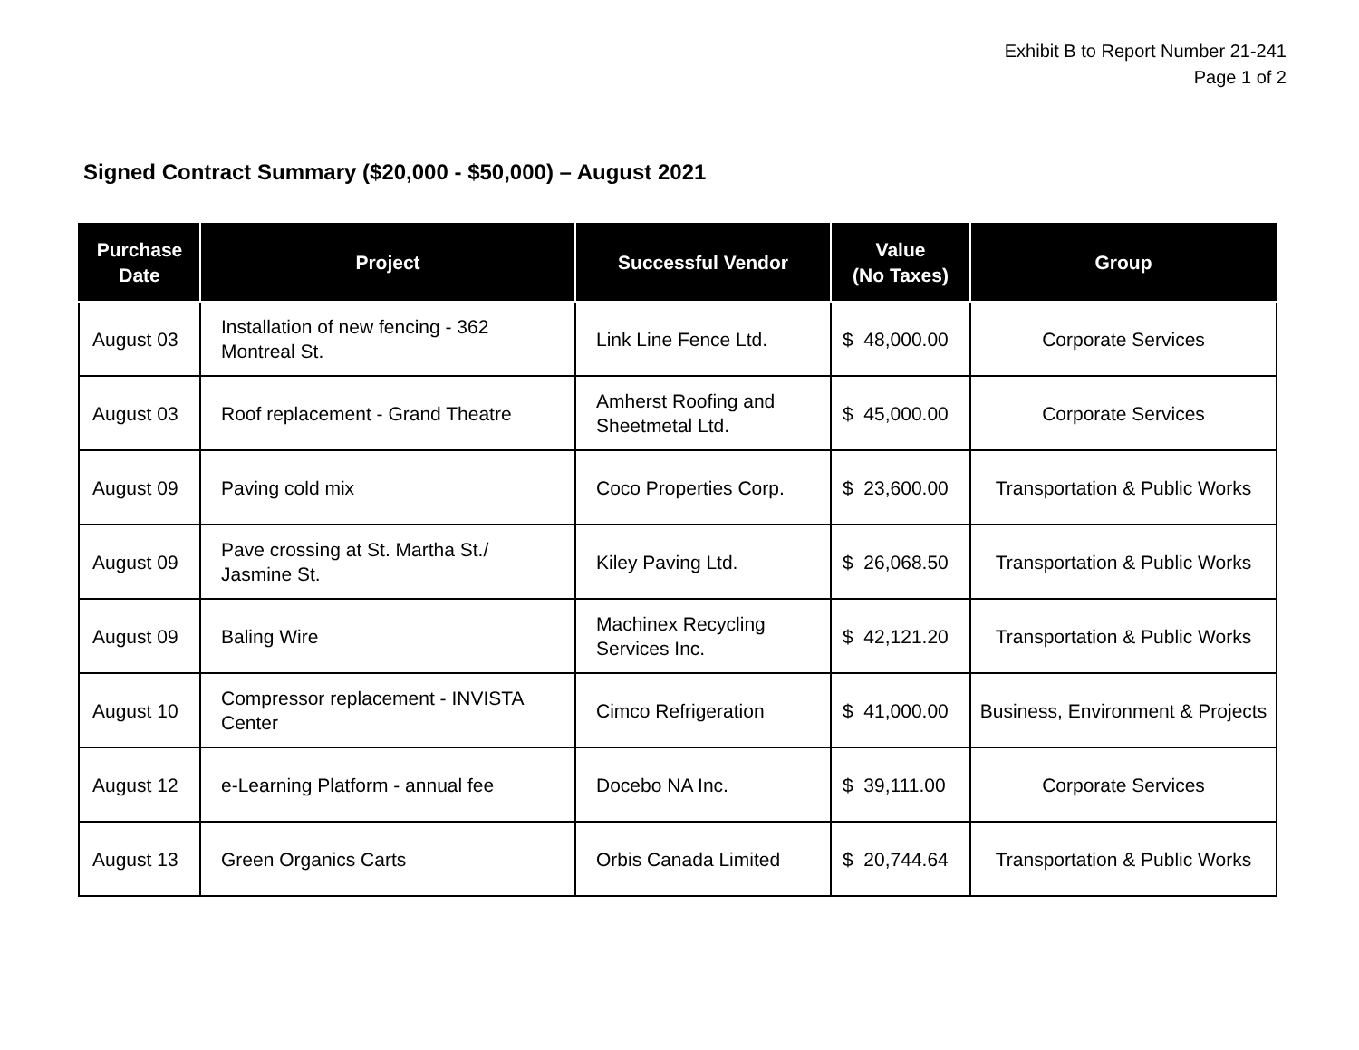Exhibit B to Report Number 21-241
Page 1 of 2
Signed Contract Summary ($20,000 - $50,000) – August 2021
| Purchase Date | Project | Successful Vendor | Value (No Taxes) | Group |
| --- | --- | --- | --- | --- |
| August 03 | Installation of new fencing - 362 Montreal St. | Link Line Fence Ltd. | $ 48,000.00 | Corporate Services |
| August 03 | Roof replacement - Grand Theatre | Amherst Roofing and Sheetmetal Ltd. | $ 45,000.00 | Corporate Services |
| August 09 | Paving cold mix | Coco Properties Corp. | $ 23,600.00 | Transportation & Public Works |
| August 09 | Pave crossing at St. Martha St./ Jasmine St. | Kiley Paving Ltd. | $ 26,068.50 | Transportation & Public Works |
| August 09 | Baling Wire | Machinex Recycling Services Inc. | $ 42,121.20 | Transportation & Public Works |
| August 10 | Compressor replacement - INVISTA Center | Cimco Refrigeration | $ 41,000.00 | Business, Environment & Projects |
| August 12 | e-Learning Platform - annual fee | Docebo NA Inc. | $ 39,111.00 | Corporate Services |
| August 13 | Green Organics Carts | Orbis Canada Limited | $ 20,744.64 | Transportation & Public Works |